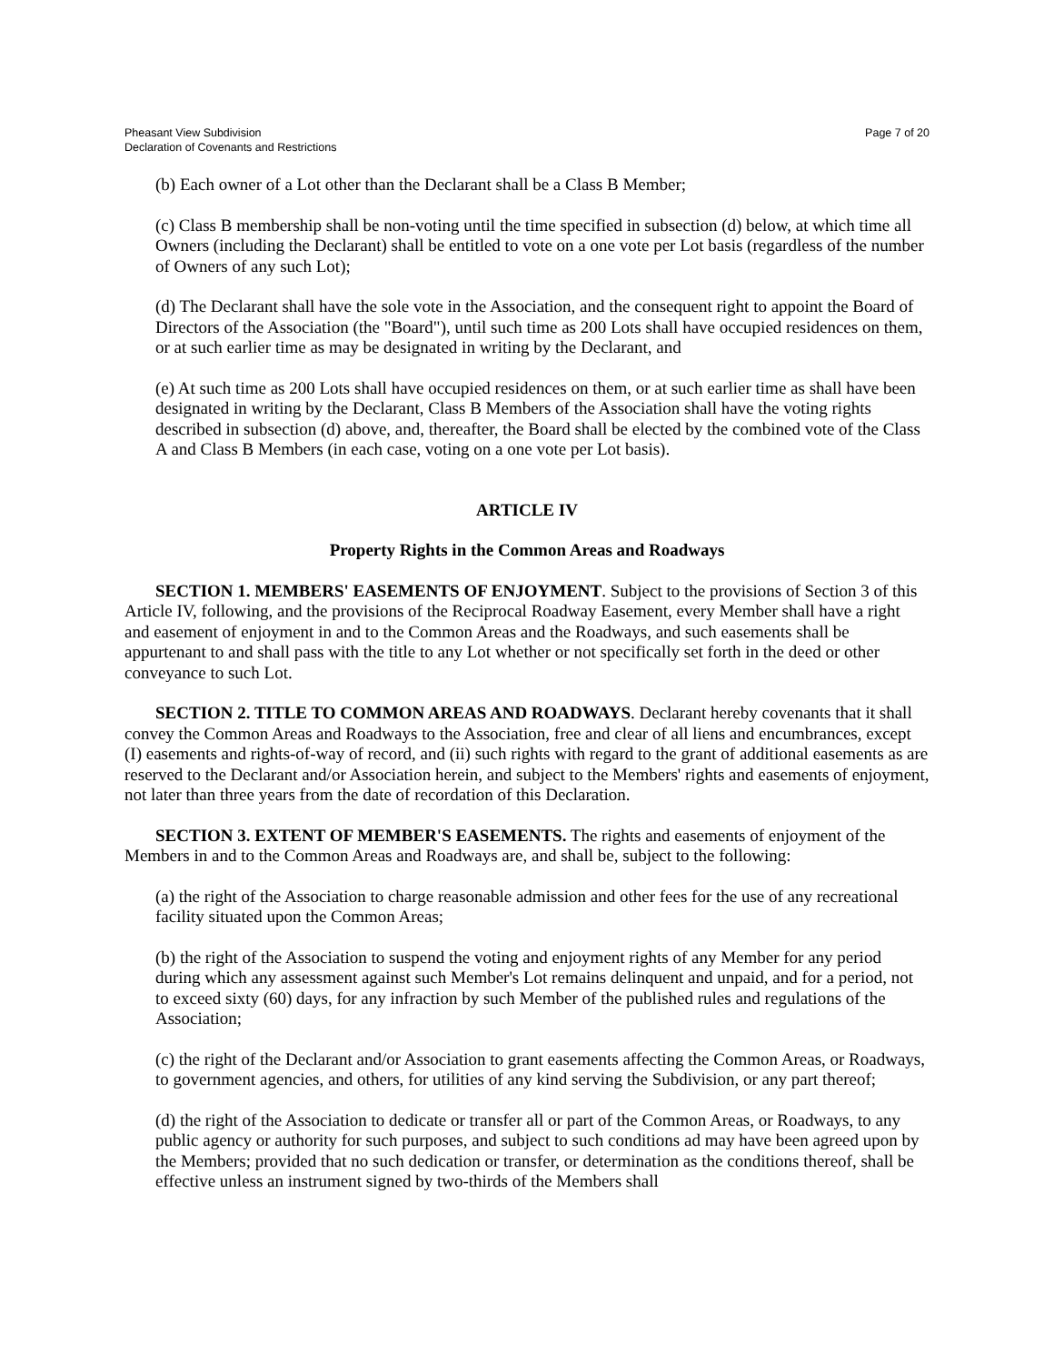Pheasant View Subdivision
Declaration of Covenants and Restrictions
Page 7 of 20
(b) Each owner of a Lot other than the Declarant shall be a Class B Member;
(c) Class B membership shall be non-voting until the time specified in subsection (d) below, at which time all Owners (including the Declarant) shall be entitled to vote on a one vote per Lot basis (regardless of the number of Owners of any such Lot);
(d) The Declarant shall have the sole vote in the Association, and the consequent right to appoint the Board of Directors of the Association (the "Board"), until such time as 200 Lots shall have occupied residences on them, or at such earlier time as may be designated in writing by the Declarant, and
(e) At such time as 200 Lots shall have occupied residences on them, or at such earlier time as shall have been designated in writing by the Declarant, Class B Members of the Association shall have the voting rights described in subsection (d) above, and, thereafter, the Board shall be elected by the combined vote of the Class A and Class B Members (in each case, voting on a one vote per Lot basis).
ARTICLE IV
Property Rights in the Common Areas and Roadways
SECTION 1. MEMBERS' EASEMENTS OF ENJOYMENT. Subject to the provisions of Section 3 of this Article IV, following, and the provisions of the Reciprocal Roadway Easement, every Member shall have a right and easement of enjoyment in and to the Common Areas and the Roadways, and such easements shall be appurtenant to and shall pass with the title to any Lot whether or not specifically set forth in the deed or other conveyance to such Lot.
SECTION 2. TITLE TO COMMON AREAS AND ROADWAYS. Declarant hereby covenants that it shall convey the Common Areas and Roadways to the Association, free and clear of all liens and encumbrances, except (I) easements and rights-of-way of record, and (ii) such rights with regard to the grant of additional easements as are reserved to the Declarant and/or Association herein, and subject to the Members' rights and easements of enjoyment, not later than three years from the date of recordation of this Declaration.
SECTION 3. EXTENT OF MEMBER'S EASEMENTS. The rights and easements of enjoyment of the Members in and to the Common Areas and Roadways are, and shall be, subject to the following:
(a) the right of the Association to charge reasonable admission and other fees for the use of any recreational facility situated upon the Common Areas;
(b) the right of the Association to suspend the voting and enjoyment rights of any Member for any period during which any assessment against such Member's Lot remains delinquent and unpaid, and for a period, not to exceed sixty (60) days, for any infraction by such Member of the published rules and regulations of the Association;
(c) the right of the Declarant and/or Association to grant easements affecting the Common Areas, or Roadways, to government agencies, and others, for utilities of any kind serving the Subdivision, or any part thereof;
(d) the right of the Association to dedicate or transfer all or part of the Common Areas, or Roadways, to any public agency or authority for such purposes, and subject to such conditions ad may have been agreed upon by the Members; provided that no such dedication or transfer, or determination as the conditions thereof, shall be effective unless an instrument signed by two-thirds of the Members shall